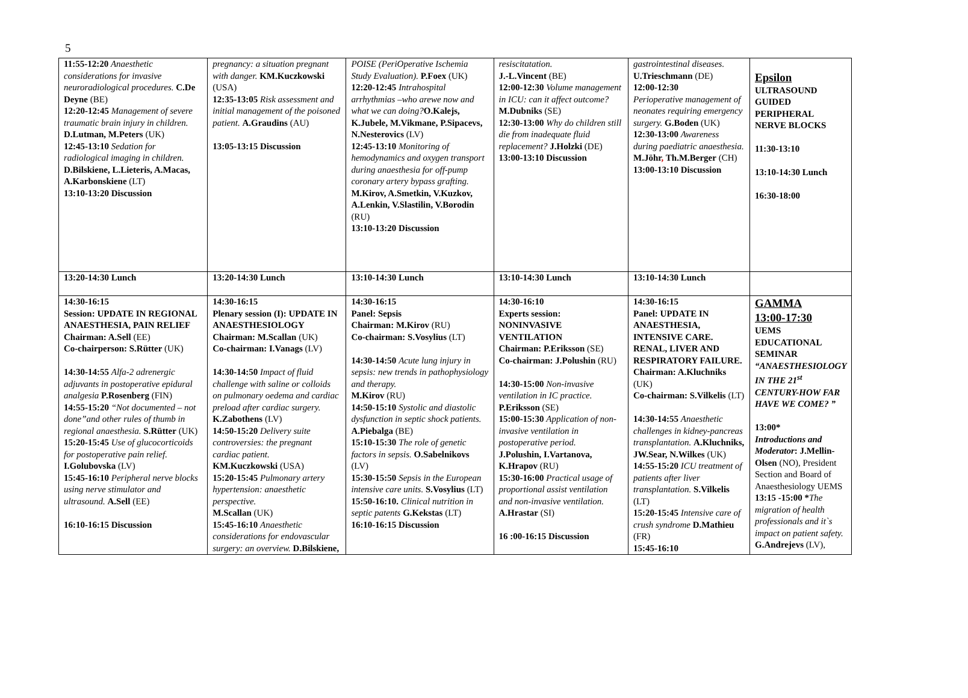5
| 11:55-12:20 Anaesthetic considerations for invasive neuroradiological procedures. C.De Deyne (BE) 12:20-12:45 Management of severe traumatic brain injury in children. D.Lutman, M.Peters (UK) 12:45-13:10 Sedation for radiological imaging in children. D.Bilskiene, L.Lieteris, A.Macas, A.Karbonskiene (LT) 13:10-13:20 Discussion | pregnancy: a situation pregnant with danger. KM.Kuczkowski (USA) 12:35-13:05 Risk assessment and initial management of the poisoned patient. A.Graudins (AU) 13:05-13:15 Discussion | POISE (PeriOperative Ischemia Study Evaluation). P.Foex (UK) 12:20-12:45 Intrahospital arrhythmias –who arewe now and what we can doing? O.Kalejs, K.Jubele, M.Vikmane, P.Sipacevs, N.Nesterovics (LV) 12:45-13:10 Monitoring of hemodynamics and oxygen transport during anaesthesia for off-pump coronary artery bypass grafting. M.Kirov, A.Smetkin, V.Kuzkov, A.Lenkin, V.Slastilin, V.Borodin (RU) 13:10-13:20 Discussion | resiscitatation. J.-L.Vincent (BE) 12:00-12:30 Volume management in ICU: can it affect outcome? M.Dubniks (SE) 12:30-13:00 Why do children still die from inadequate fluid replacement? J.Holzki (DE) 13:00-13:10 Discussion | gastrointestinal diseases. U.Trieschmann (DE) 12:00-12:30 Perioperative management of neonates requiring emergency surgery. G.Boden (UK) 12:30-13:00 Awareness during paediatric anaesthesia. M.Jöhr , Th.M.Berger (CH) 13:00-13:10 Discussion | Epsilon ULTRASOUND GUIDED PERIPHERAL NERVE BLOCKS 11:30-13:10 13:10-14:30 Lunch 16:30-18:00 |
| 13:20-14:30 Lunch | 13:20-14:30 Lunch | 13:10-14:30 Lunch | 13:10-14:30 Lunch | 13:10-14:30 Lunch | |
| 14:30-16:15 Session: UPDATE IN REGIONAL ANAESTHESIA, PAIN RELIEF Chairman: A.Sell (EE) Co-chairperson: S.Rütter (UK) 14:30-14:55 Alfa-2 adrenergic adjuvants in postoperative epidural analgesia P.Rosenberg (FIN) 14:55-15:20 “Not documented – not done”and other rules of thumb in regional anaesthesia. S.Rütter (UK) 15:20-15:45 Use of glucocorticoids for postoperative pain relief. I.Golubovska (LV) 15:45-16:10 Peripheral nerve blocks using nerve stimulator and ultrasound. A.Sell (EE) 16:10-16:15 Discussion | 14:30-16:15 Plenary session (I): UPDATE IN ANAESTHESIOLOGY Chairman: M.Scallan (UK) Co-chairman: I.Vanags (LV) 14:30-14:50 Impact of fluid challenge with saline or colloids on pulmonary oedema and cardiac preload after cardiac surgery. K.Zabothens (LV) 14:50-15:20 Delivery suite controversies: the pregnant cardiac patient. KM.Kuczkowski (USA) 15:20-15:45 Pulmonary artery hypertension: anaesthetic perspective. M.Scallan (UK) 15:45-16:10 Anaesthetic considerations for endovascular surgery: an overview. D.Bilskiene, | 14:30-16:15 Panel: Sepsis Chairman: M.Kirov (RU) Co-chairman: S.Vosylius (LT) 14:30-14:50 Acute lung injury in sepsis: new trends in pathophysiology and therapy. M.Kirov (RU) 14:50-15:10 Systolic and diastolic dysfunction in septic shock patients. A.Piebalga (BE) 15:10-15:30 The role of genetic factors in sepsis. O.Sabelnikovs (LV) 15:30-15:50 Sepsis in the European intensive care units. S.Vosylius (LT) 15:50-16:10. Clinical nutrition in septic patents G.Kekstas (LT) 16:10-16:15 Discussion | 14:30-16:10 Experts session: NONINVASIVE VENTILATION Chairman: P.Eriksson (SE) Co-chairman: J.Polushin (RU) 14:30-15:00 Non-invasive ventilation in IC practice. P.Eriksson (SE) 15:00-15:30 Application of non-invasive ventilation in postoperative period. J.Polushin, I.Vartanova, K.Hrapov (RU) 15:30-16:00 Practical usage of proportional assist ventilation and non-invasive ventilation. A.Hrastar (SI) 16 :00-16:15 Discussion | 14:30-16:15 Panel: UPDATE IN ANAESTHESIA, INTENSIVE CARE. RENAL, LIVER AND RESPIRATORY FAILURE. Chairman: A.Kluchniks (UK) Co-chairman: S.Vilkelis (LT) 14:30-14:55 Anaesthetic challenges in kidney-pancreas transplantation. A.Kluchniks, JW.Sear, N.Wilkes (UK) 14:55-15:20 ICU treatment of patients after liver transplantation. S.Vilkelis (LT) 15:20-15:45 Intensive care of crush syndrome D.Mathieu (FR) 15:45-16:10 | GAMMA 13:00-17:30 UEMS EDUCATIONAL SEMINAR “ANAESTHESIOLOGY IN THE 21<sup>st</sup> CENTURY-HOW FAR HAVE WE COME? ” 13:00* Introductions and Moderator : J.Mellin-Olsen (NO), President Section and Board of Anaesthesiology UEMS 13:15 -15:00 * The migration of health professionals and it`s impact on patient safety. G.Andrejevs (LV), |